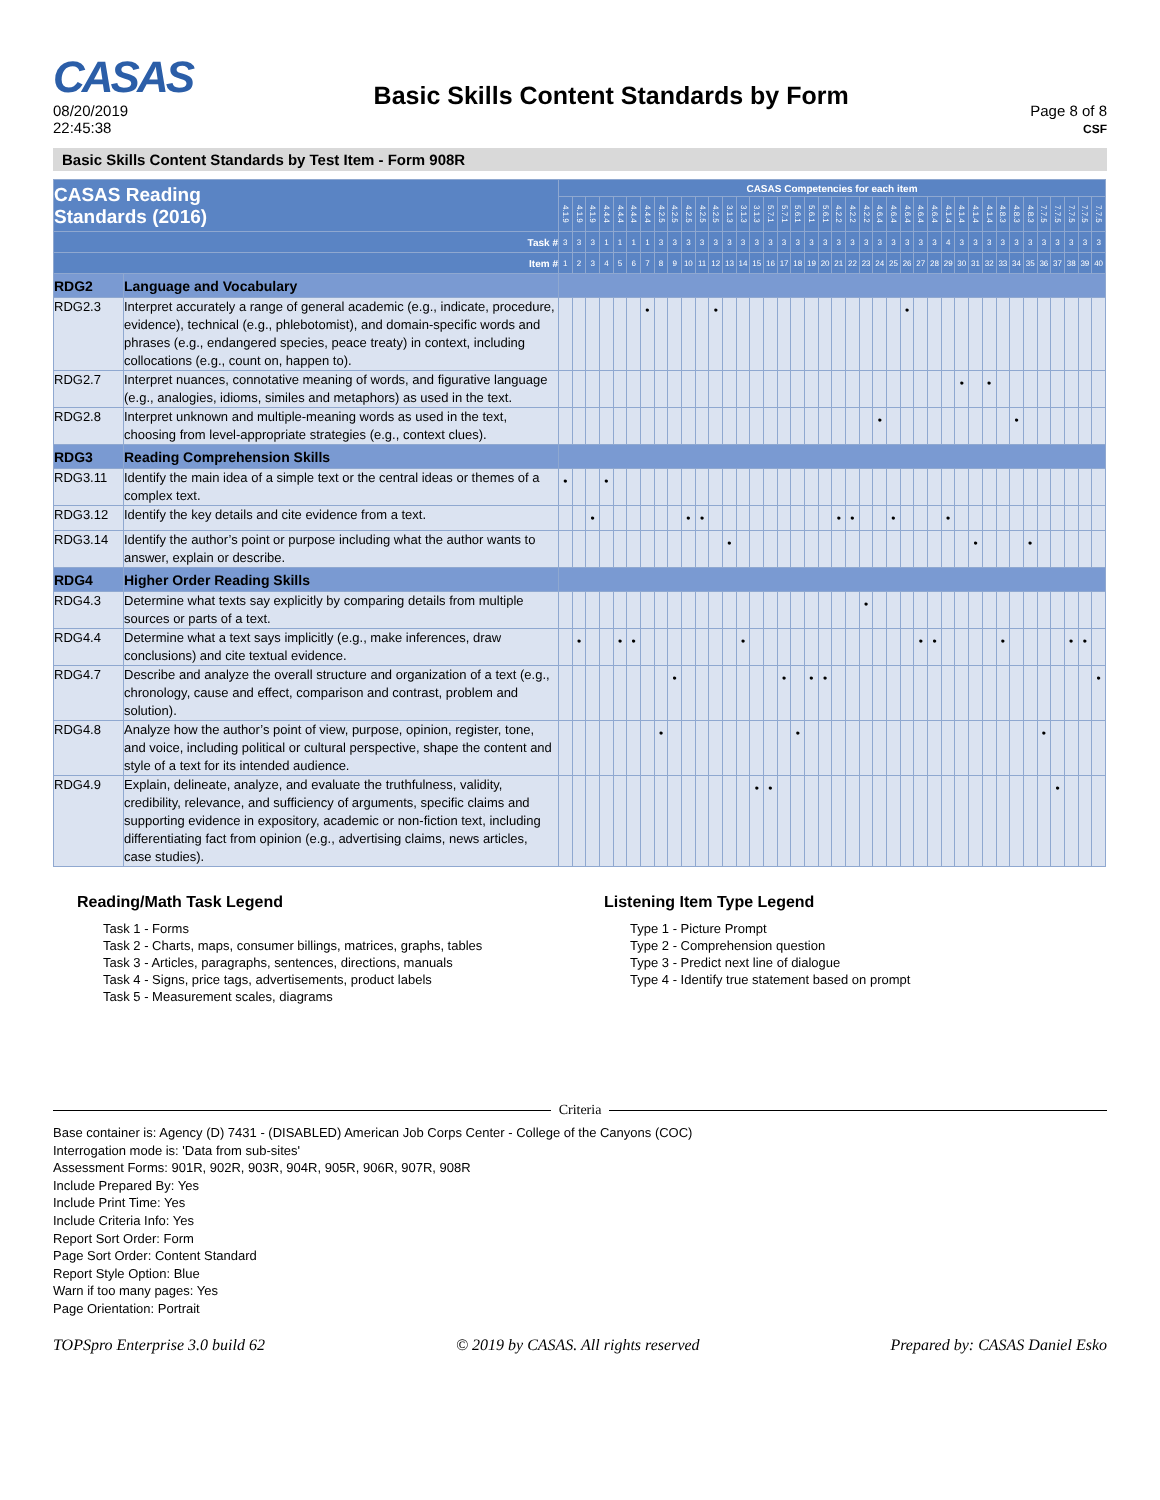CASAS
08/20/2019
22:45:38
Basic Skills Content Standards by Form
Page 8 of 8
CSF
Basic Skills Content Standards by Test Item - Form 908R
| CASAS Reading Standards (2016) | | CASAS Competencies for each item | | | | | | | | | | | | | | | | | | | | | | | | | | | | | | | | | | | | | | | |
| --- | --- | --- | --- | --- | --- | --- | --- | --- | --- | --- | --- | --- | --- | --- | --- | --- | --- | --- | --- | --- | --- | --- | --- | --- | --- | --- | --- | --- | --- | --- | --- | --- | --- | --- | --- | --- | --- | --- | --- | --- | --- |
| | | 4.1.9 | 4.1.9 | 4.1.9 | 4.4.4 | 4.4.4 | 4.4.4 | 4.4.4 | 4.2.5 | 4.2.5 | 4.2.5 | 4.2.5 | 4.2.5 | 3.1.3 | 3.1.3 | 3.1.3 | 5.7.1 | 5.7.1 | 5.6.1 | 5.6.1 | 5.6.1 | 4.2.2 | 4.2.2 | 4.2.2 | 4.6.4 | 4.6.4 | 4.6.4 | 4.6.4 | 4.6.4 | 4.1.4 | 4.1.4 | 4.1.4 | 4.1.4 | 4.8.3 | 4.8.3 | 4.8.3 | 7.7.5 | 7.7.5 | 7.7.5 | 7.7.5 | 7.7.5 |
| Task # | | 3 | 3 | 3 | 1 | 1 | 1 | 1 | 3 | 3 | 3 | 3 | 3 | 3 | 3 | 3 | 3 | 3 | 3 | 3 | 3 | 3 | 3 | 3 | 3 | 3 | 3 | 3 | 3 | 4 | 3 | 3 | 3 | 3 | 3 | 3 | 3 | 3 | 3 | 3 | 3 |
| Item # | | 1 | 2 | 3 | 4 | 5 | 6 | 7 | 8 | 9 | 10 | 11 | 12 | 13 | 14 | 15 | 16 | 17 | 18 | 19 | 20 | 21 | 22 | 23 | 24 | 25 | 26 | 27 | 28 | 29 | 30 | 31 | 32 | 33 | 34 | 35 | 36 | 37 | 38 | 39 | 40 |
| RDG2 | Language and Vocabulary | | | | | | | | | | | | | | | | | | | | | | | | | | | | | | | | | | | | | | | | |
| RDG2.3 | Interpret accurately a range of general academic (e.g., indicate, procedure, evidence), technical (e.g., phlebotomist), and domain-specific words and phrases (e.g., endangered species, peace treaty) in context, including collocations (e.g., count on, happen to). | | | | | | | • | | | | | • | | | | | | | | | | | | | | • | | | | | | | | | | | | | | |
| RDG2.7 | Interpret nuances, connotative meaning of words, and figurative language (e.g., analogies, idioms, similes and metaphors) as used in the text. | | | | | | | | | | | | | | | | | | | | | | | | | | | | | | • | | • | | | | | | | | |
| RDG2.8 | Interpret unknown and multiple-meaning words as used in the text, choosing from level-appropriate strategies (e.g., context clues). | | | | | | | | | | | | | | | | | | | | | | | | • | | | | | | | | | | • | | | | | | |
| RDG3 | Reading Comprehension Skills | | | | | | | | | | | | | | | | | | | | | | | | | | | | | | | | | | | | | | | | |
| RDG3.11 | Identify the main idea of a simple text or the central ideas or themes of a complex text. | • | | | • | | | | | | | | | | | | | | | | | | | | | | | | | | | | | | | | | | | | |
| RDG3.12 | Identify the key details and cite evidence from a text. | | | • | | | | | | | • | • | | | | | | | | | | • | • | | | • | | | | • | | | | | | | | | | | |
| RDG3.14 | Identify the author’s point or purpose including what the author wants to answer, explain or describe. | | | | | | | | | | | | | • | | | | | | | | | | | | | | | | | | • | | | | • | | | | | |
| RDG4 | Higher Order Reading Skills | | | | | | | | | | | | | | | | | | | | | | | | | | | | | | | | | | | | | | | | |
| RDG4.3 | Determine what texts say explicitly by comparing details from multiple sources or parts of a text. | | | | | | | | | | | | | | | | | | | | | | | • | | | | | | | | | | | | | | | | | |
| RDG4.4 | Determine what a text says implicitly (e.g., make inferences, draw conclusions) and cite textual evidence. | | • | | | • | • | | | | | | | | • | | | | | | | | | | | | | • | • | | | | | • | | | | | • | • | |
| RDG4.7 | Describe and analyze the overall structure and organization of a text (e.g., chronology, cause and effect, comparison and contrast, problem and solution). | | | | | | | | | • | | | | | | | | • | | • | • | | | | | | | | | | | | | | | | | | | | • |
| RDG4.8 | Analyze how the author’s point of view, purpose, opinion, register, tone, and voice, including political or cultural perspective, shape the content and style of a text for its intended audience. | | | | | | | | • | | | | | | | | | | • | | | | | | | | | | | | | | | | | | • | | | | |
| RDG4.9 | Explain, delineate, analyze, and evaluate the truthfulness, validity, credibility, relevance, and sufficiency of arguments, specific claims and supporting evidence in expository, academic or non-fiction text, including differentiating fact from opinion (e.g., advertising claims, news articles, case studies). | | | | | | | | | | | | | | | • | • | | | | | | | | | | | | | | | | | | | | | • | | | |
Reading/Math Task Legend
Task 1 - Forms
Task 2 - Charts, maps, consumer billings, matrices, graphs, tables
Task 3 - Articles, paragraphs, sentences, directions, manuals
Task 4 - Signs, price tags, advertisements, product labels
Task 5 - Measurement scales, diagrams
Listening Item Type Legend
Type 1 - Picture Prompt
Type 2 - Comprehension question
Type 3 - Predict next line of dialogue
Type 4 - Identify true statement based on prompt
Criteria
Base container is: Agency (D) 7431 - (DISABLED) American Job Corps Center - College of the Canyons (COC)
Interrogation mode is: 'Data from sub-sites'
Assessment Forms: 901R, 902R, 903R, 904R, 905R, 906R, 907R, 908R
Include Prepared By: Yes
Include Print Time: Yes
Include Criteria Info: Yes
Report Sort Order: Form
Page Sort Order: Content Standard
Report Style Option: Blue
Warn if too many pages: Yes
Page Orientation: Portrait
TOPSpro Enterprise 3.0 build 62 © 2019 by CASAS. All rights reserved Prepared by: CASAS Daniel Esko